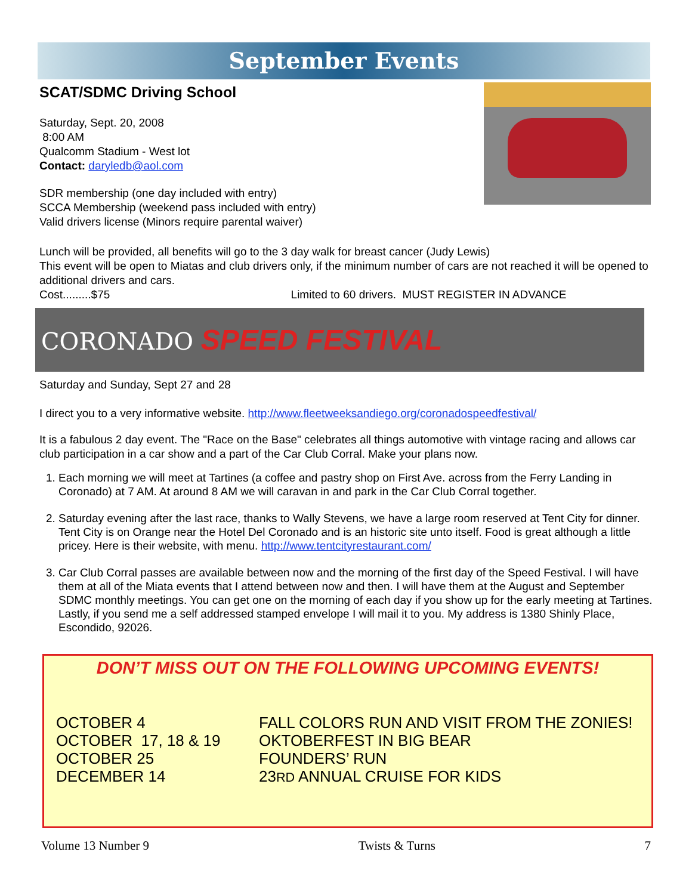September Events
SCAT/SDMC Driving School
Saturday, Sept. 20, 2008
8:00 AM
Qualcomm Stadium - West lot
Contact: daryledb@aol.com
SDR membership (one day included with entry)
SCCA Membership (weekend pass included with entry)
Valid drivers license (Minors require parental waiver)
Lunch will be provided, all benefits will go to the 3 day walk for breast cancer (Judy Lewis)
This event will be open to Miatas and club drivers only, if the minimum number of cars are not reached it will be opened to additional drivers and cars.
Cost.........$75 Limited to 60 drivers. MUST REGISTER IN ADVANCE
CORONADO SPEED FESTIVAL
Saturday and Sunday, Sept 27 and 28
I direct you to a very informative website. http://www.fleetweeksandiego.org/coronadospeedfestival/
It is a fabulous 2 day event. The "Race on the Base" celebrates all things automotive with vintage racing and allows car club participation in a car show and a part of the Car Club Corral. Make your plans now.
1. Each morning we will meet at Tartines (a coffee and pastry shop on First Ave. across from the Ferry Landing in Coronado) at 7 AM. At around 8 AM we will caravan in and park in the Car Club Corral together.
2. Saturday evening after the last race, thanks to Wally Stevens, we have a large room reserved at Tent City for dinner. Tent City is on Orange near the Hotel Del Coronado and is an historic site unto itself. Food is great although a little pricey. Here is their website, with menu. http://www.tentcityrestaurant.com/
3. Car Club Corral passes are available between now and the morning of the first day of the Speed Festival. I will have them at all of the Miata events that I attend between now and then. I will have them at the August and September SDMC monthly meetings. You can get one on the morning of each day if you show up for the early meeting at Tartines. Lastly, if you send me a self addressed stamped envelope I will mail it to you. My address is 1380 Shinly Place, Escondido, 92026.
DON’T MISS OUT ON THE FOLLOWING UPCOMING EVENTS!
OCTOBER 4
FALL COLORS RUN AND VISIT FROM THE ZONIES!
OCTOBER 17, 18 & 19
OKTOBERFEST IN BIG BEAR
OCTOBER 25
FOUNDERS’ RUN
DECEMBER 14
23RD ANNUAL CRUISE FOR KIDS
Volume 13 Number 9 Twists & Turns 7